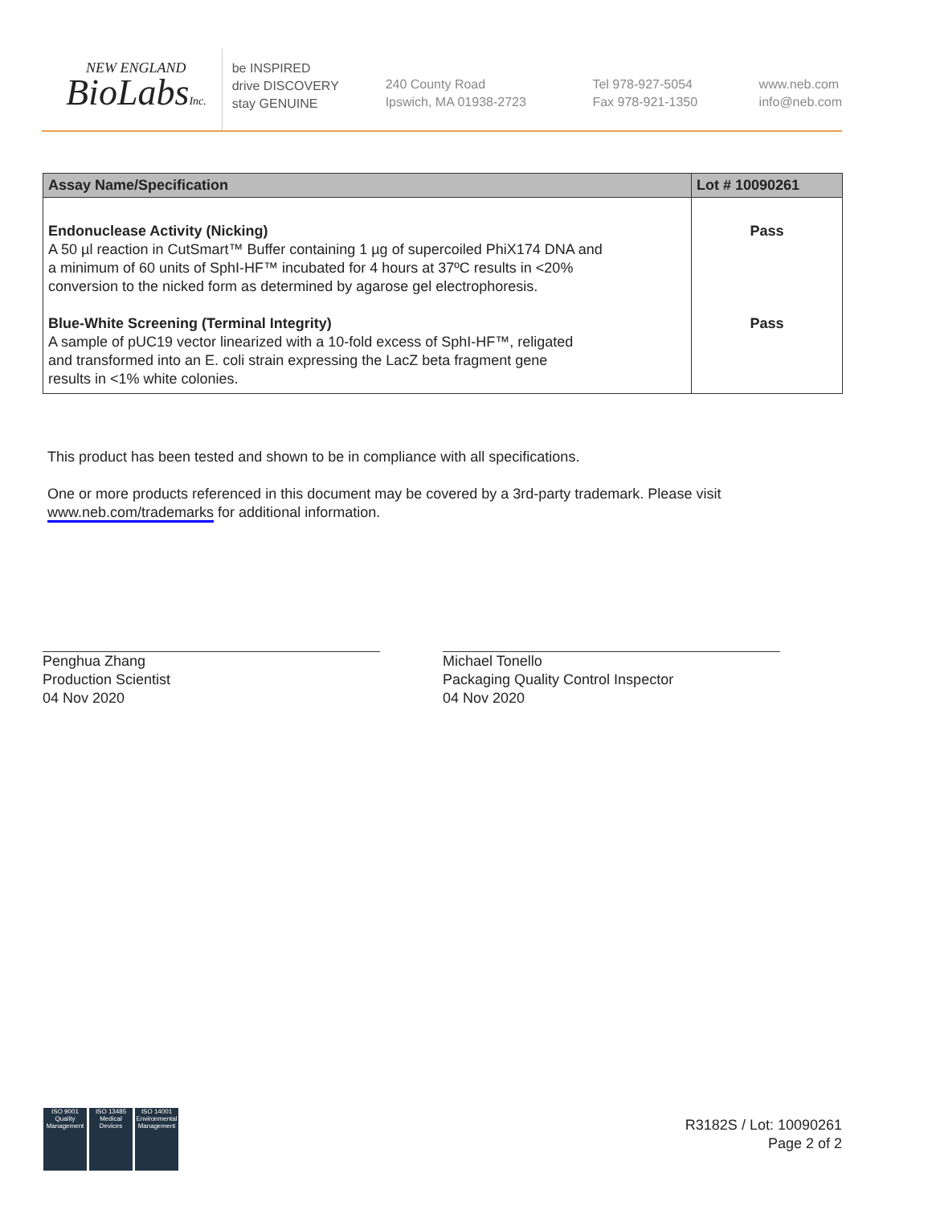NEW ENGLAND
BioLabsInc.
be INSPIRED
drive DISCOVERY
stay GENUINE
240 County Road
Ipswich, MA 01938-2723
Tel 978-927-5054
Fax 978-921-1350
www.neb.com
info@neb.com
| Assay Name/Specification | Lot # 10090261 |
| --- | --- |
| Endonuclease Activity (Nicking) A 50 µl reaction in CutSmart™ Buffer containing 1 µg of supercoiled PhiX174 DNA and a minimum of 60 units of SphI-HF™ incubated for 4 hours at 37ºC results in <20% conversion to the nicked form as determined by agarose gel electrophoresis. Blue-White Screening (Terminal Integrity) A sample of pUC19 vector linearized with a 10-fold excess of SphI-HF™, religated and transformed into an E. coli strain expressing the LacZ beta fragment gene results in <1% white colonies. | Pass Pass |
This product has been tested and shown to be in compliance with all specifications.
One or more products referenced in this document may be covered by a 3rd-party trademark. Please visit
www.neb.com/trademarks for additional information.
Penghua Zhang
Production Scientist
04 Nov 2020
Michael Tonello
Packaging Quality Control Inspector
04 Nov 2020
ISO 9001
Quality Management
ISO 13485
Medical Devices
ISO 14001
Environmental Management
R3182S / Lot: 10090261
Page 2 of 2